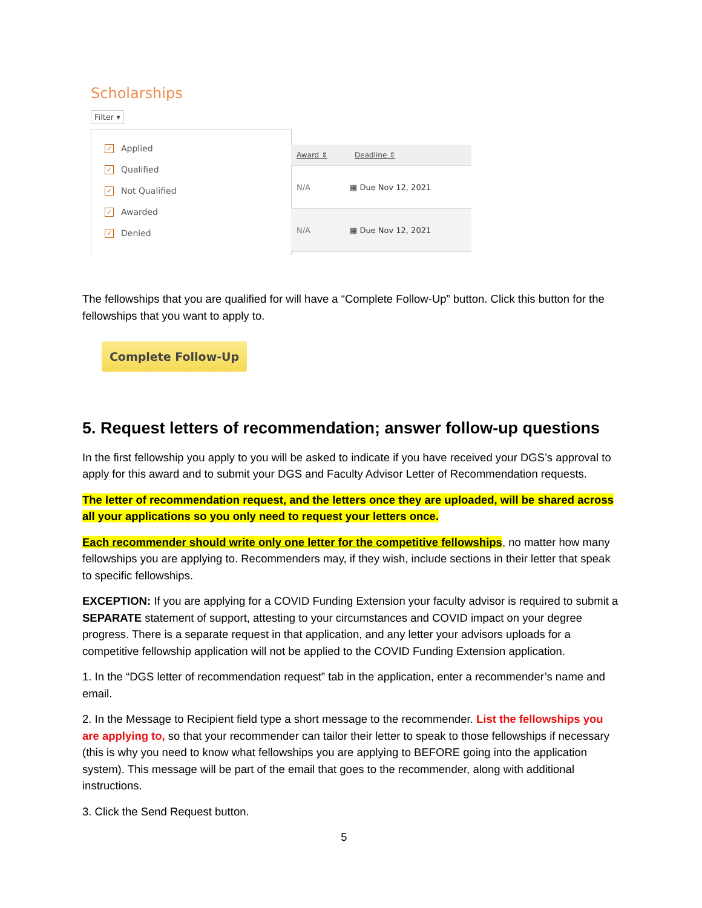Scholarships
Filter ▾
✓ Applied
✓ Qualified
✓ Not Qualified
✓ Awarded
✓ Denied
Award ⇕ Deadline ⇕
N/A ▦ Due Nov 12, 2021
N/A ▦ Due Nov 12, 2021
The fellowships that you are qualified for will have a “Complete Follow-Up” button. Click this button for the fellowships that you want to apply to.
Complete Follow-Up
5. Request letters of recommendation; answer follow-up questions
In the first fellowship you apply to you will be asked to indicate if you have received your DGS’s approval to apply for this award and to submit your DGS and Faculty Advisor Letter of Recommendation requests.
The letter of recommendation request, and the letters once they are uploaded, will be shared across all your applications so you only need to request your letters once.
Each recommender should write only one letter for the competitive fellowships, no matter how many fellowships you are applying to. Recommenders may, if they wish, include sections in their letter that speak to specific fellowships.
EXCEPTION: If you are applying for a COVID Funding Extension your faculty advisor is required to submit a SEPARATE statement of support, attesting to your circumstances and COVID impact on your degree progress. There is a separate request in that application, and any letter your advisors uploads for a competitive fellowship application will not be applied to the COVID Funding Extension application.
1. In the “DGS letter of recommendation request” tab in the application, enter a recommender’s name and email.
2. In the Message to Recipient field type a short message to the recommender. List the fellowships you are applying to, so that your recommender can tailor their letter to speak to those fellowships if necessary (this is why you need to know what fellowships you are applying to BEFORE going into the application system). This message will be part of the email that goes to the recommender, along with additional instructions.
3. Click the Send Request button.
5